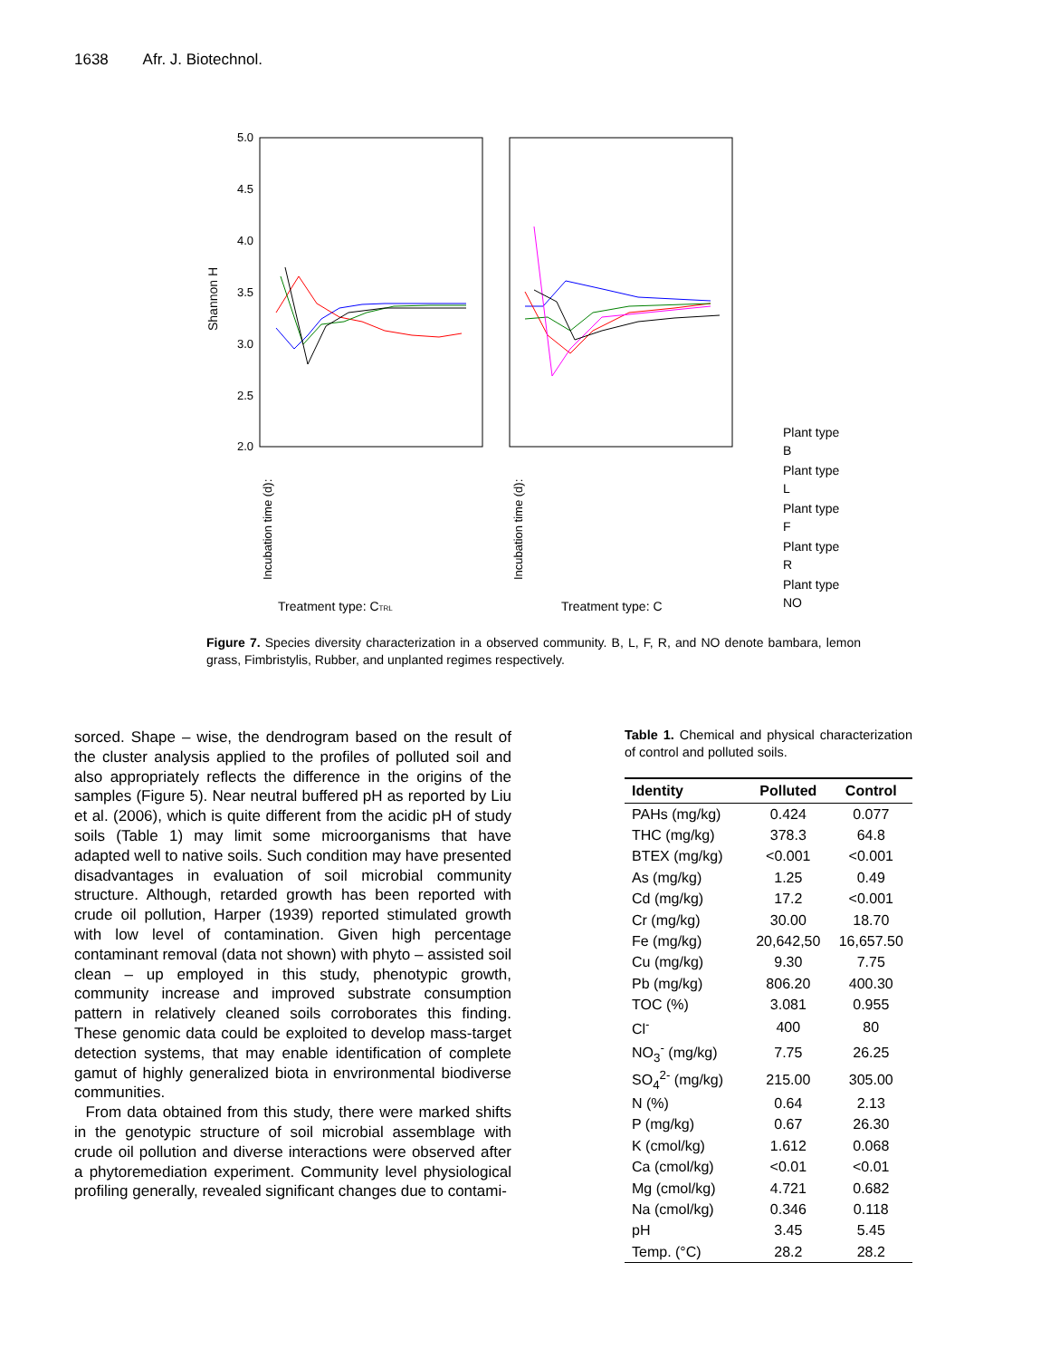1638 Afr. J. Biotechnol.
5.0
4.5
4.0
3.5
3.0
2.5
2.0
Shannon H
Incubation time (d):
Incubation time (d):
Treatment type: CTRL
Treatment type: C
Plant type
B
Plant type
L
Plant type
F
Plant type
R
Plant type
NO
Figure 7. Species diversity characterization in a observed community. B, L, F, R, and NO denote bambara, lemon grass, Fimbristylis, Rubber, and unplanted regimes respectively.
sorced. Shape – wise, the dendrogram based on the result of the cluster analysis applied to the profiles of polluted soil and also appropriately reflects the difference in the origins of the samples (Figure 5). Near neutral buffered pH as reported by Liu et al. (2006), which is quite different from the acidic pH of study soils (Table 1) may limit some microorganisms that have adapted well to native soils. Such condition may have presented disadvantages in evaluation of soil microbial community structure. Although, retarded growth has been reported with crude oil pollution, Harper (1939) reported stimulated growth with low level of contamination. Given high percentage contaminant removal (data not shown) with phyto – assisted soil clean – up employed in this study, phenotypic growth, community increase and improved substrate consumption pattern in relatively cleaned soils corroborates this finding. These genomic data could be exploited to develop mass-target detection systems, that may enable identification of complete gamut of highly generalized biota in envrironmental biodiverse communities.
From data obtained from this study, there were marked shifts in the genotypic structure of soil microbial assemblage with crude oil pollution and diverse interactions were observed after a phytoremediation experiment. Community level physiological profiling generally, revealed significant changes due to contami-
Table 1. Chemical and physical characterization of control and polluted soils.
| Identity | Polluted | Control |
| --- | --- | --- |
| PAHs (mg/kg) | 0.424 | 0.077 |
| THC (mg/kg) | 378.3 | 64.8 |
| BTEX (mg/kg) | <0.001 | <0.001 |
| As (mg/kg) | 1.25 | 0.49 |
| Cd (mg/kg) | 17.2 | <0.001 |
| Cr (mg/kg) | 30.00 | 18.70 |
| Fe (mg/kg) | 20,642,50 | 16,657.50 |
| Cu (mg/kg) | 9.30 | 7.75 |
| Pb (mg/kg) | 806.20 | 400.30 |
| TOC (%) | 3.081 | 0.955 |
| Cl<sup>-</sup> | 400 | 80 |
| NO<sub>3</sub><sup>-</sup> (mg/kg) | 7.75 | 26.25 |
| SO<sub>4</sub><sup>2-</sup> (mg/kg) | 215.00 | 305.00 |
| N (%) | 0.64 | 2.13 |
| P (mg/kg) | 0.67 | 26.30 |
| K (cmol/kg) | 1.612 | 0.068 |
| Ca (cmol/kg) | <0.01 | <0.01 |
| Mg (cmol/kg) | 4.721 | 0.682 |
| Na (cmol/kg) | 0.346 | 0.118 |
| pH | 3.45 | 5.45 |
| Temp. (°C) | 28.2 | 28.2 |